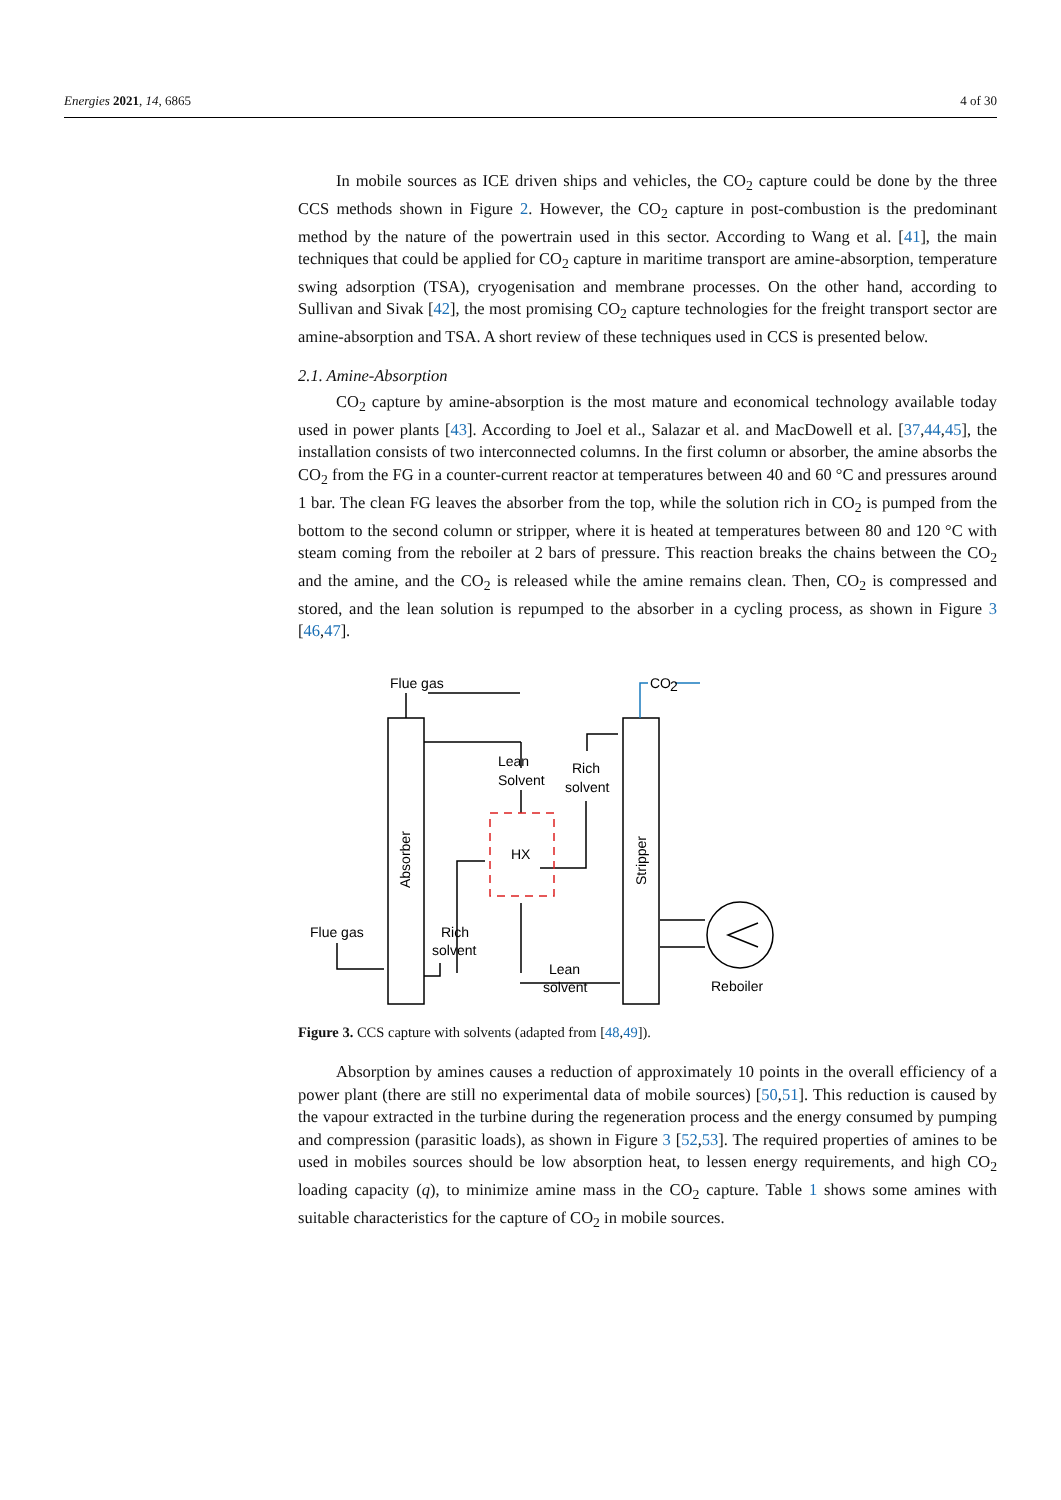Energies 2021, 14, 6865 4 of 30
In mobile sources as ICE driven ships and vehicles, the CO<sub>2</sub> capture could be done by the three CCS methods shown in Figure 2. However, the CO<sub>2</sub> capture in post-combustion is the predominant method by the nature of the powertrain used in this sector. According to Wang et al. [41], the main techniques that could be applied for CO<sub>2</sub> capture in maritime transport are amine-absorption, temperature swing adsorption (TSA), cryogenisation and membrane processes. On the other hand, according to Sullivan and Sivak [42], the most promising CO<sub>2</sub> capture technologies for the freight transport sector are amine-absorption and TSA. A short review of these techniques used in CCS is presented below.
2.1. Amine-Absorption
CO<sub>2</sub> capture by amine-absorption is the most mature and economical technology available today used in power plants [43]. According to Joel et al., Salazar et al. and MacDowell et al. [37,44,45], the installation consists of two interconnected columns. In the first column or absorber, the amine absorbs the CO<sub>2</sub> from the FG in a counter-current reactor at temperatures between 40 and 60 °C and pressures around 1 bar. The clean FG leaves the absorber from the top, while the solution rich in CO<sub>2</sub> is pumped from the bottom to the second column or stripper, where it is heated at temperatures between 80 and 120 °C with steam coming from the reboiler at 2 bars of pressure. This reaction breaks the chains between the CO<sub>2</sub> and the amine, and the CO<sub>2</sub> is released while the amine remains clean. Then, CO<sub>2</sub> is compressed and stored, and the lean solution is repumped to the absorber in a cycling process, as shown in Figure 3 [46,47].
Flue gas
CO
2
Lean
Solvent
Rich
solvent
HX
Flue gas
Rich
solvent
Lean
solvent
Reboiler
Absorber
Stripper
Figure 3. CCS capture with solvents (adapted from [48,49]).
Absorption by amines causes a reduction of approximately 10 points in the overall efficiency of a power plant (there are still no experimental data of mobile sources) [50,51]. This reduction is caused by the vapour extracted in the turbine during the regeneration process and the energy consumed by pumping and compression (parasitic loads), as shown in Figure 3 [52,53]. The required properties of amines to be used in mobiles sources should be low absorption heat, to lessen energy requirements, and high CO<sub>2</sub> loading capacity (q), to minimize amine mass in the CO<sub>2</sub> capture. Table 1 shows some amines with suitable characteristics for the capture of CO<sub>2</sub> in mobile sources.